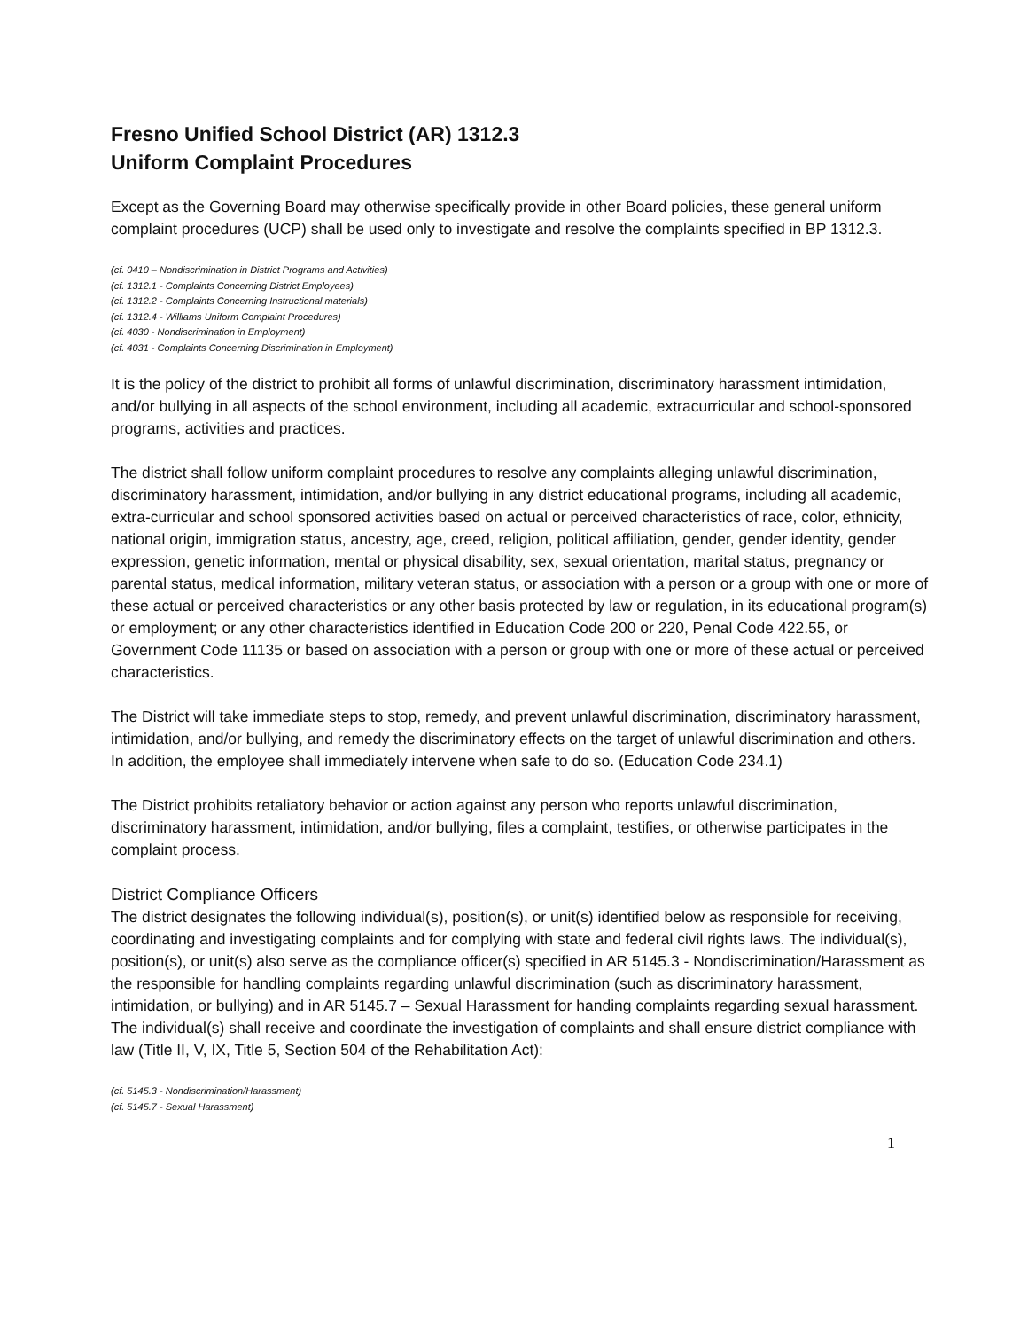Fresno Unified School District (AR) 1312.3
Uniform Complaint Procedures
Except as the Governing Board may otherwise specifically provide in other Board policies, these general uniform complaint procedures (UCP) shall be used only to investigate and resolve the complaints specified in BP 1312.3.
(cf. 0410 – Nondiscrimination in District Programs and Activities)
(cf. 1312.1 - Complaints Concerning District Employees)
(cf. 1312.2 - Complaints Concerning Instructional materials)
(cf. 1312.4 - Williams Uniform Complaint Procedures)
(cf. 4030 - Nondiscrimination in Employment)
(cf. 4031 - Complaints Concerning Discrimination in Employment)
It is the policy of the district to prohibit all forms of unlawful discrimination, discriminatory harassment intimidation, and/or bullying in all aspects of the school environment, including all academic, extracurricular and school-sponsored programs, activities and practices.
The district shall follow uniform complaint procedures to resolve any complaints alleging unlawful discrimination, discriminatory harassment, intimidation, and/or bullying in any district educational programs, including all academic, extra-curricular and school sponsored activities based on actual or perceived characteristics of race, color, ethnicity, national origin, immigration status, ancestry, age, creed, religion, political affiliation, gender, gender identity, gender expression, genetic information, mental or physical disability, sex, sexual orientation, marital status, pregnancy or parental status, medical information, military veteran status, or association with a person or a group with one or more of these actual or perceived characteristics or any other basis protected by law or regulation, in its educational program(s) or employment; or any other characteristics identified in Education Code 200 or 220, Penal Code 422.55, or Government Code 11135 or based on association with a person or group with one or more of these actual or perceived characteristics.
The District will take immediate steps to stop, remedy, and prevent unlawful discrimination, discriminatory harassment, intimidation, and/or bullying, and remedy the discriminatory effects on the target of unlawful discrimination and others. In addition, the employee shall immediately intervene when safe to do so. (Education Code 234.1)
The District prohibits retaliatory behavior or action against any person who reports unlawful discrimination, discriminatory harassment, intimidation, and/or bullying, files a complaint, testifies, or otherwise participates in the complaint process.
District Compliance Officers
The district designates the following individual(s), position(s), or unit(s) identified below as responsible for receiving, coordinating and investigating complaints and for complying with state and federal civil rights laws. The individual(s), position(s), or unit(s) also serve as the compliance officer(s) specified in AR 5145.3 - Nondiscrimination/Harassment as the responsible for handling complaints regarding unlawful discrimination (such as discriminatory harassment, intimidation, or bullying) and in AR 5145.7 – Sexual Harassment for handing complaints regarding sexual harassment. The individual(s) shall receive and coordinate the investigation of complaints and shall ensure district compliance with law (Title II, V, IX, Title 5, Section 504 of the Rehabilitation Act):
(cf. 5145.3 - Nondiscrimination/Harassment)
(cf. 5145.7 - Sexual Harassment)
1